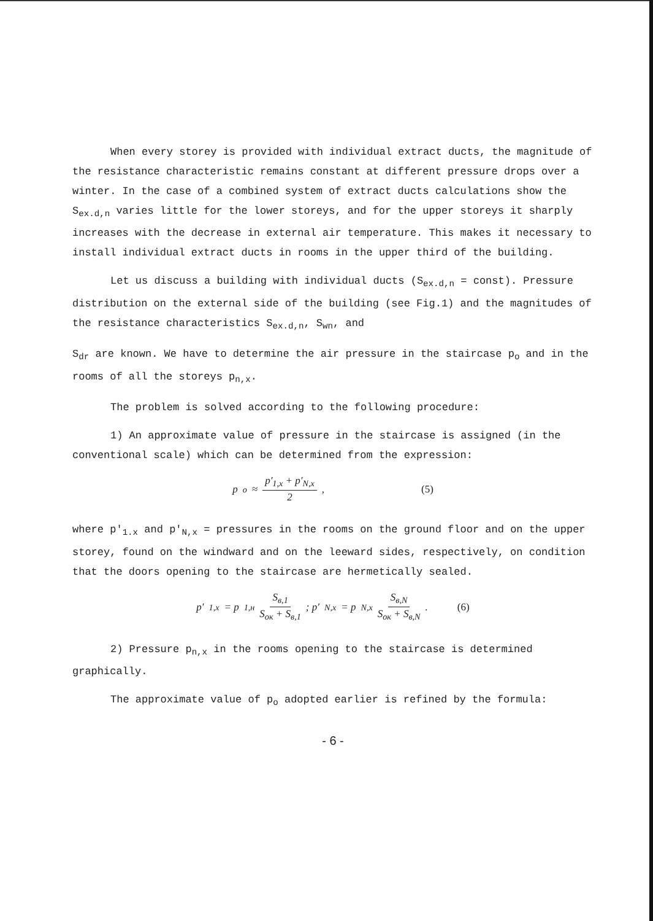When every storey is provided with individual extract ducts, the magnitude of the resistance characteristic remains constant at different pressure drops over a winter. In the case of a combined system of extract ducts calculations show the S<sub>ex.d,n</sub> varies little for the lower storeys, and for the upper storeys it sharply increases with the decrease in external air temperature. This makes it necessary to install individual extract ducts in rooms in the upper third of the building.
Let us discuss a building with individual ducts (S<sub>ex.d,n</sub> = const). Pressure distribution on the external side of the building (see Fig.1) and the magnitudes of the resistance characteristics S<sub>ex.d,n</sub>, S<sub>wn</sub>, and
S<sub>dr</sub> are known. We have to determine the air pressure in the staircase p<sub>o</sub> and in the rooms of all the storeys p<sub>n,x</sub>.
The problem is solved according to the following procedure:
1) An approximate value of pressure in the staircase is assigned (in the conventional scale) which can be determined from the expression:
p<sub>o</sub> ≈ p′<sub>1,x</sub> + p′<sub>N,x</sub> 2, (5)
where p'<sub>1.x</sub> and p'<sub>N,x</sub> = pressures in the rooms on the ground floor and on the upper storey, found on the windward and on the leeward sides, respectively, on condition that the doors opening to the staircase are hermetically sealed.
p′<sub>1,x</sub> = p<sub>1,н</sub> S<sub>в,1</sub> S<sub>ок</sub> + S<sub>в,1</sub>; p′<sub>N,x</sub> = p<sub>N,x</sub> S<sub>в,N</sub> S<sub>ок</sub> + S<sub>в,N</sub>. (6)
2) Pressure p<sub>n,x</sub> in the rooms opening to the staircase is determined graphically.
The approximate value of p<sub>o</sub> adopted earlier is refined by the formula:
- 6 -